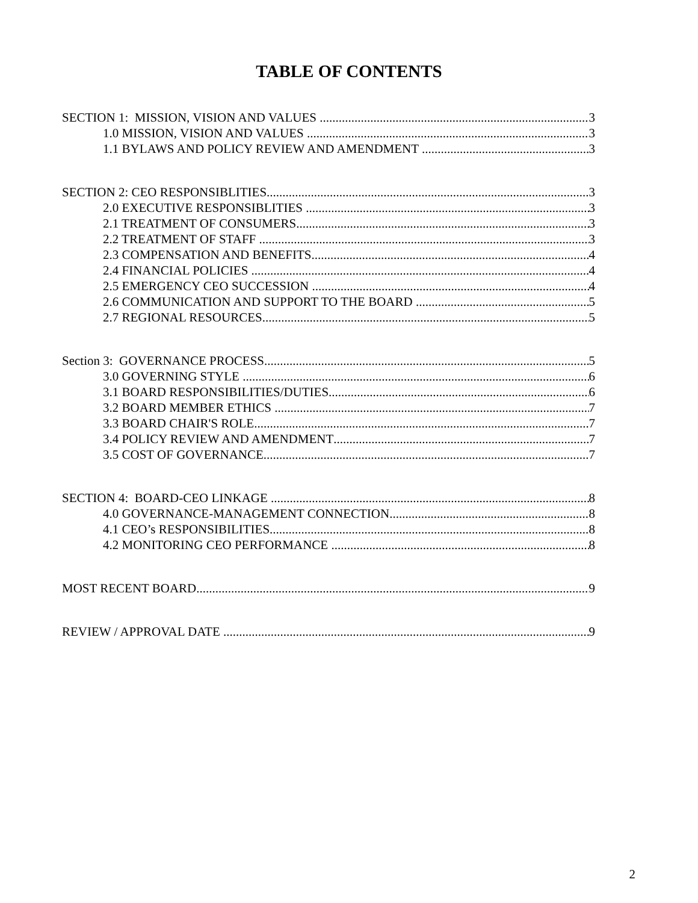TABLE OF CONTENTS
SECTION 1: MISSION, VISION AND VALUES 3
1.0 MISSION, VISION AND VALUES 3
1.1 BYLAWS AND POLICY REVIEW AND AMENDMENT 3
SECTION 2: CEO RESPONSIBLITIES 3
2.0 EXECUTIVE RESPONSIBLITIES 3
2.1 TREATMENT OF CONSUMERS 3
2.2 TREATMENT OF STAFF 3
2.3 COMPENSATION AND BENEFITS 4
2.4 FINANCIAL POLICIES 4
2.5 EMERGENCY CEO SUCCESSION 4
2.6 COMMUNICATION AND SUPPORT TO THE BOARD 5
2.7 REGIONAL RESOURCES 5
Section 3: GOVERNANCE PROCESS 5
3.0 GOVERNING STYLE 6
3.1 BOARD RESPONSIBILITIES/DUTIES 6
3.2 BOARD MEMBER ETHICS 7
3.3 BOARD CHAIR'S ROLE 7
3.4 POLICY REVIEW AND AMENDMENT 7
3.5 COST OF GOVERNANCE 7
SECTION 4: BOARD-CEO LINKAGE 8
4.0 GOVERNANCE-MANAGEMENT CONNECTION 8
4.1 CEO’s RESPONSIBILITIES 8
4.2 MONITORING CEO PERFORMANCE 8
MOST RECENT BOARD 9
REVIEW / APPROVAL DATE 9
2